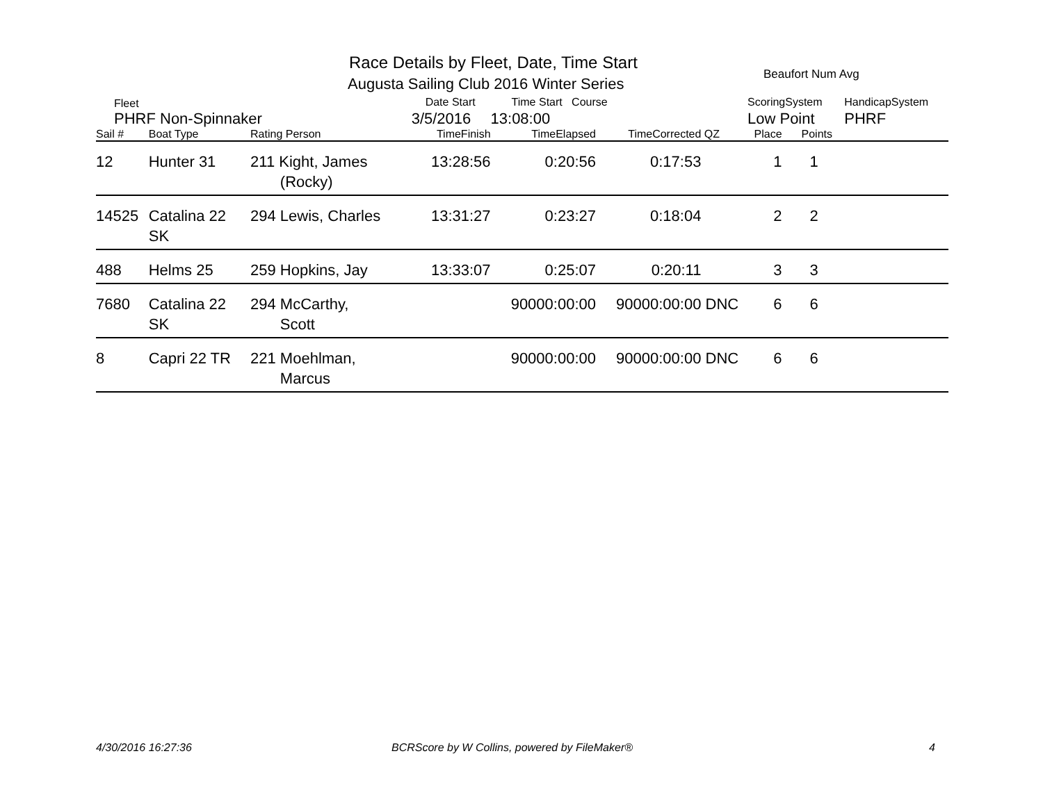Race Details by Fleet, Date, Time Start
Augusta Sailing Club 2016 Winter Series
Beaufort Num Avg
| Fleet | | | Date Start | Time Start Course | | | ScoringSystem | | HandicapSystem |
| PHRF Non-Spinnaker | | | 3/5/2016 | 13:08:00 | | | Low Point | | PHRF |
| Sail # | Boat Type | Rating Person | TimeFinish | TimeElapsed | TimeCorrected | QZ | Place | Points | |
| 12 | Hunter 31 | 211 Kight, James (Rocky) | 13:28:56 | 0:20:56 | 0:17:53 | | 1 | 1 | |
| 14525 | Catalina 22 SK | 294 Lewis, Charles | 13:31:27 | 0:23:27 | 0:18:04 | | 2 | 2 | |
| 488 | Helms 25 | 259 Hopkins, Jay | 13:33:07 | 0:25:07 | 0:20:11 | | 3 | 3 | |
| 7680 | Catalina 22 SK | 294 McCarthy, Scott | | 90000:00:00 | 90000:00:00 | DNC | 6 | 6 | |
| 8 | Capri 22 TR | 221 Moehlman, Marcus | | 90000:00:00 | 90000:00:00 | DNC | 6 | 6 | |
4/30/2016 16:27:36
BCRScore by W Collins, powered by FileMaker®
4